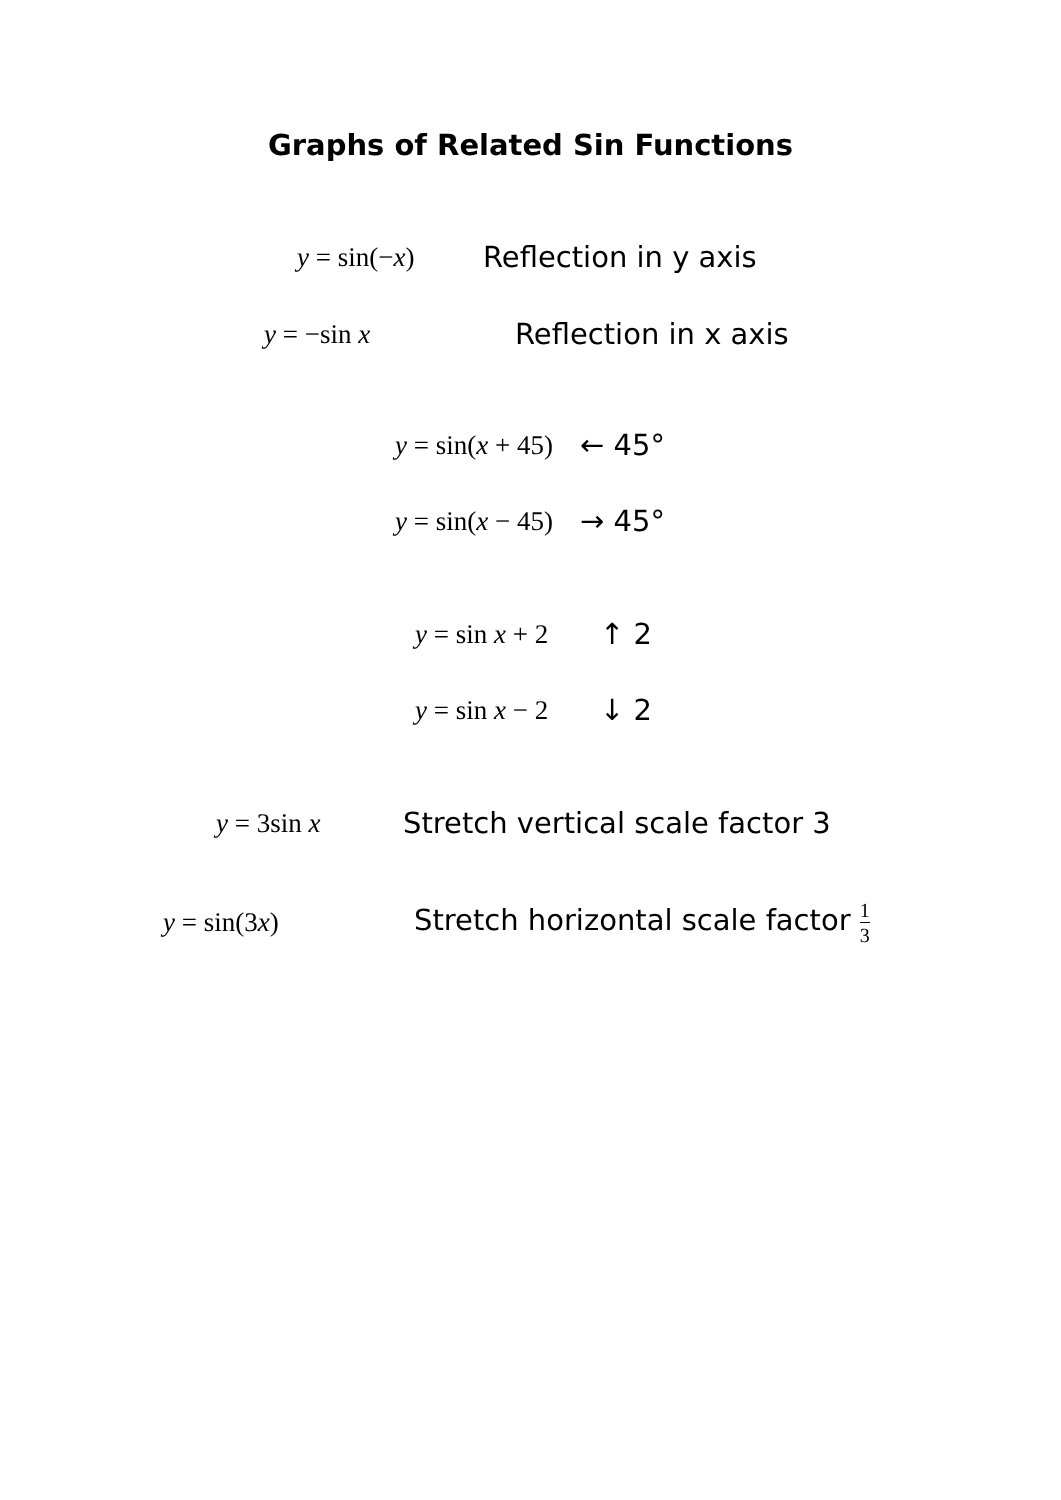Graphs of Related Sin Functions
y = sin(−x) Reflection in y axis
y = −sin x Reflection in x axis
y = sin(x + 45) ← 45°
y = sin(x − 45) → 45°
y = sin x + 2 ↑ 2
y = sin x − 2 ↓ 2
y = 3sin x Stretch vertical scale factor 3
y = sin(3x) Stretch horizontal scale factor 1 3